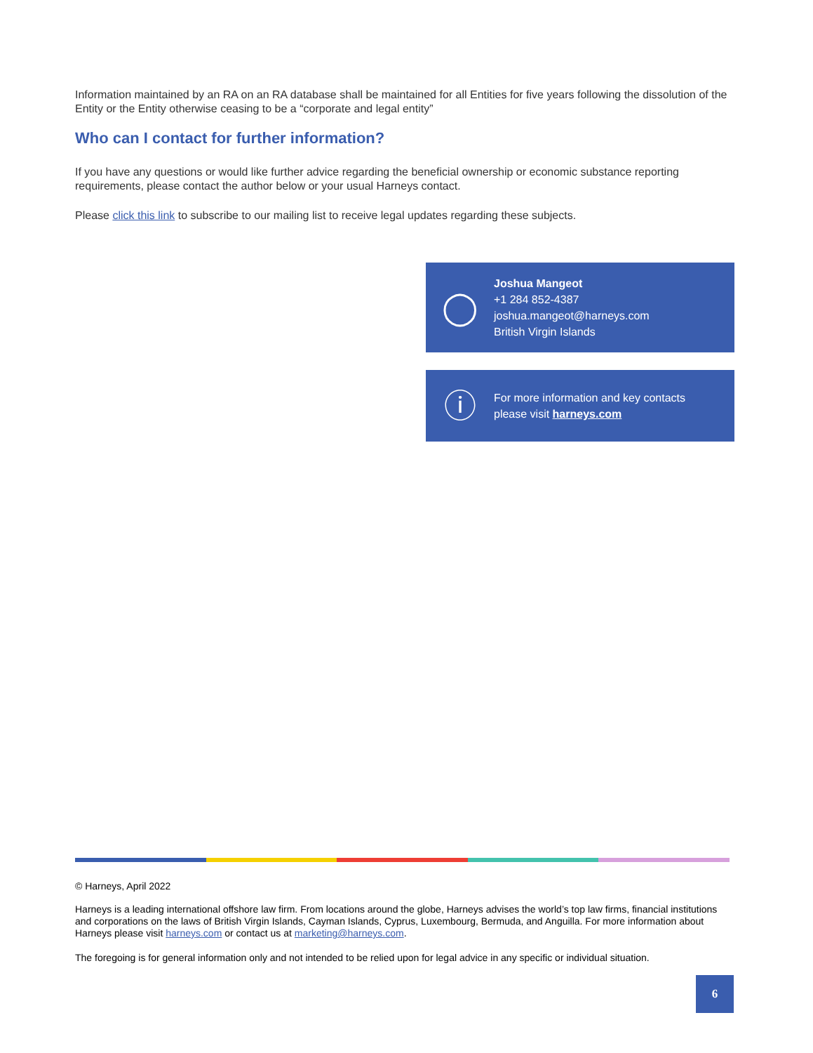Information maintained by an RA on an RA database shall be maintained for all Entities for five years following the dissolution of the Entity or the Entity otherwise ceasing to be a “corporate and legal entity”
Who can I contact for further information?
If you have any questions or would like further advice regarding the beneficial ownership or economic substance reporting requirements, please contact the author below or your usual Harneys contact.
Please click this link to subscribe to our mailing list to receive legal updates regarding these subjects.
◯
Joshua Mangeot
+1 284 852-4387
joshua.mangeot@harneys.com
British Virgin Islands
ⓘ
For more information and key contacts
please visit harneys.com
© Harneys, April 2022
Harneys is a leading international offshore law firm. From locations around the globe, Harneys advises the world’s top law firms, financial institutions and corporations on the laws of British Virgin Islands, Cayman Islands, Cyprus, Luxembourg, Bermuda, and Anguilla. For more information about Harneys please visit harneys.com or contact us at marketing@harneys.com.
The foregoing is for general information only and not intended to be relied upon for legal advice in any specific or individual situation.
6